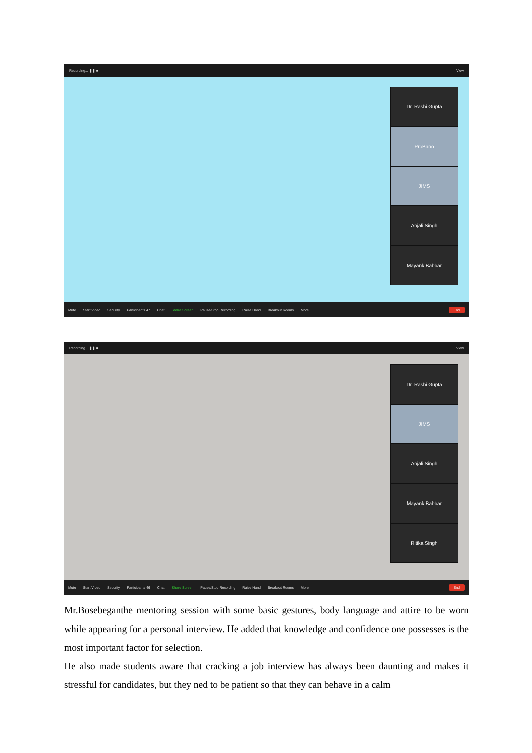Recording... ❚❚ ■ View
Dr. Rashi Gupta
ProBano
JIMS
Anjali Singh
Mayank Babbar
Mute Start Video Security Participants 47 Chat Share Screen Pause/Stop Recording Raise Hand Breakout Rooms More End
Recording... ❚❚ ■ View
Dr. Rashi Gupta
JIMS
Anjali Singh
Mayank Babbar
Ritika Singh
Mute Start Video Security Participants 46 Chat Share Screen Pause/Stop Recording Raise Hand Breakout Rooms More End
Mr.Bosebeganthe mentoring session with some basic gestures, body language and attire to be worn while appearing for a personal interview. He added that knowledge and confidence one possesses is the most important factor for selection.
He also made students aware that cracking a job interview has always been daunting and makes it stressful for candidates, but they ned to be patient so that they can behave in a calm